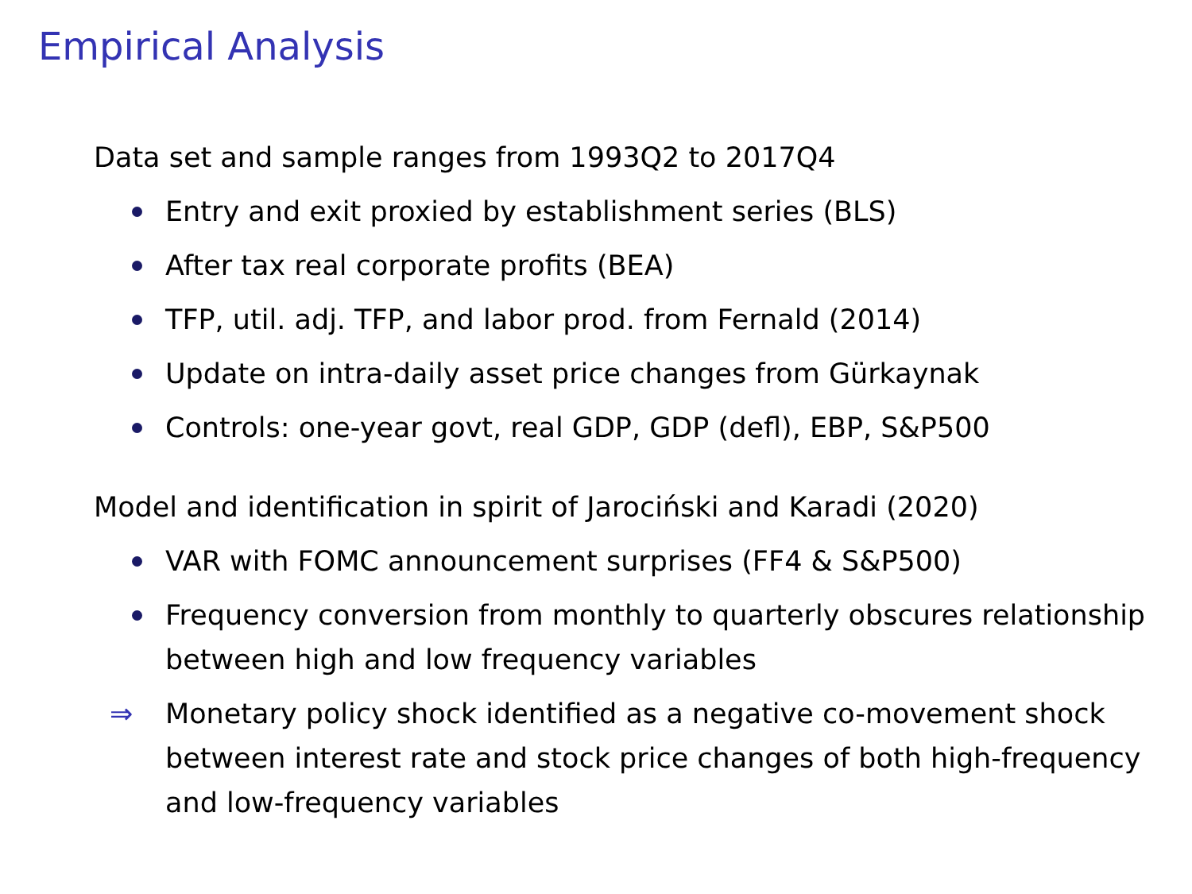Empirical Analysis
Data set and sample ranges from 1993Q2 to 2017Q4
Entry and exit proxied by establishment series (BLS)
After tax real corporate profits (BEA)
TFP, util. adj. TFP, and labor prod. from Fernald (2014)
Update on intra-daily asset price changes from Gürkaynak
Controls: one-year govt, real GDP, GDP (defl), EBP, S&P500
Model and identification in spirit of Jarociński and Karadi (2020)
VAR with FOMC announcement surprises (FF4 & S&P500)
Frequency conversion from monthly to quarterly obscures relationship between high and low frequency variables
⇒ Monetary policy shock identified as a negative co-movement shock between interest rate and stock price changes of both high-frequency and low-frequency variables